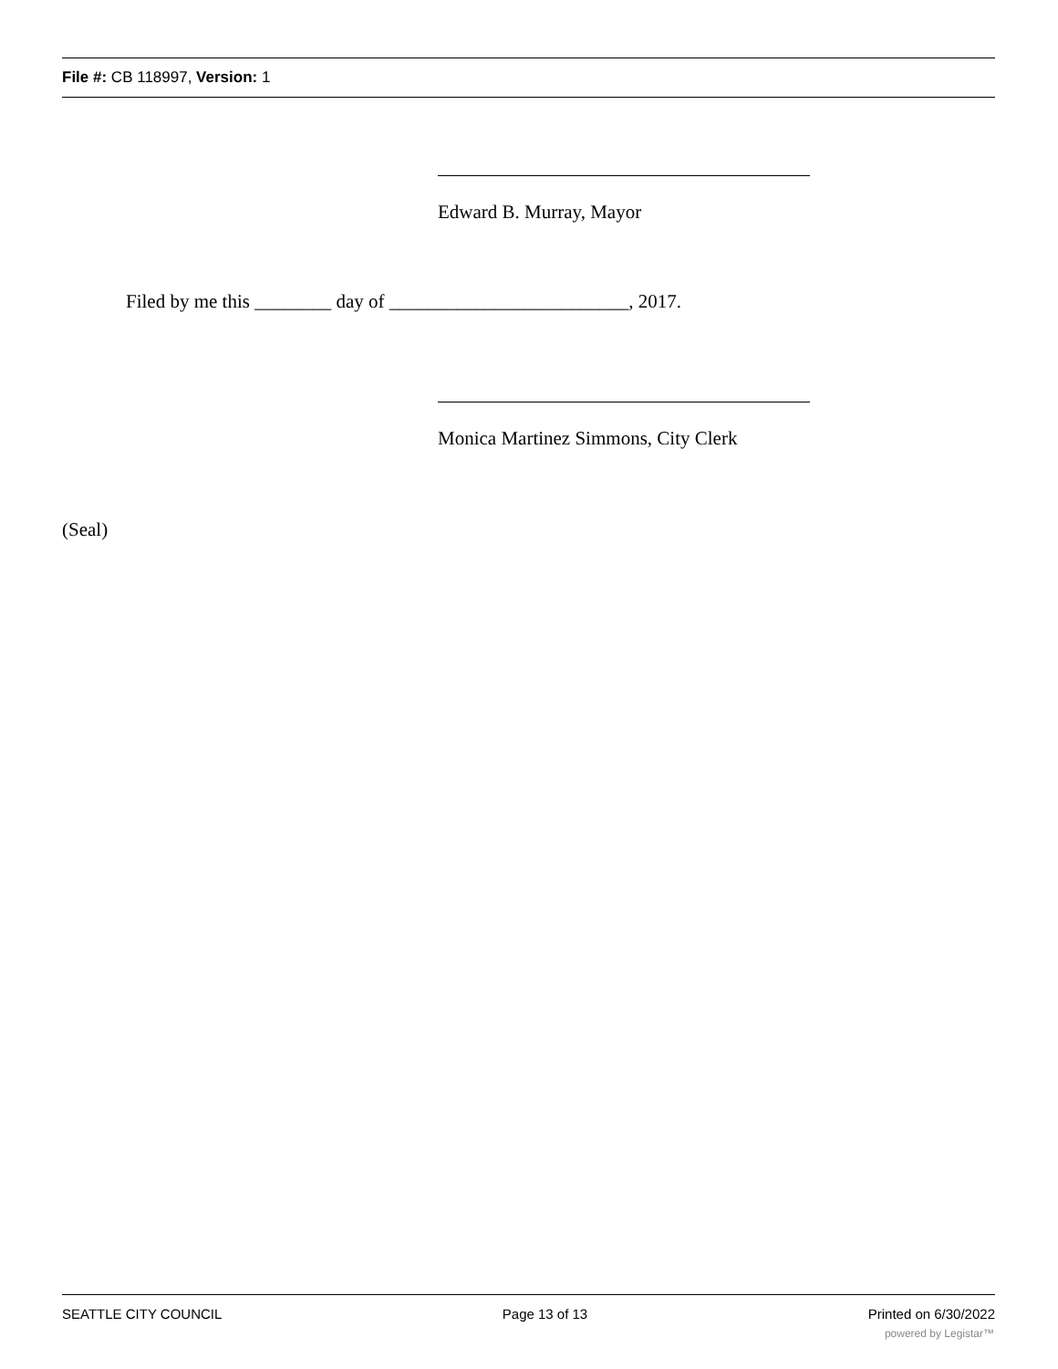File #: CB 118997, Version: 1
Edward B. Murray, Mayor
Filed by me this ________ day of _________________________, 2017.
Monica Martinez Simmons, City Clerk
(Seal)
SEATTLE CITY COUNCIL Page 13 of 13 Printed on 6/30/2022
powered by Legistar™